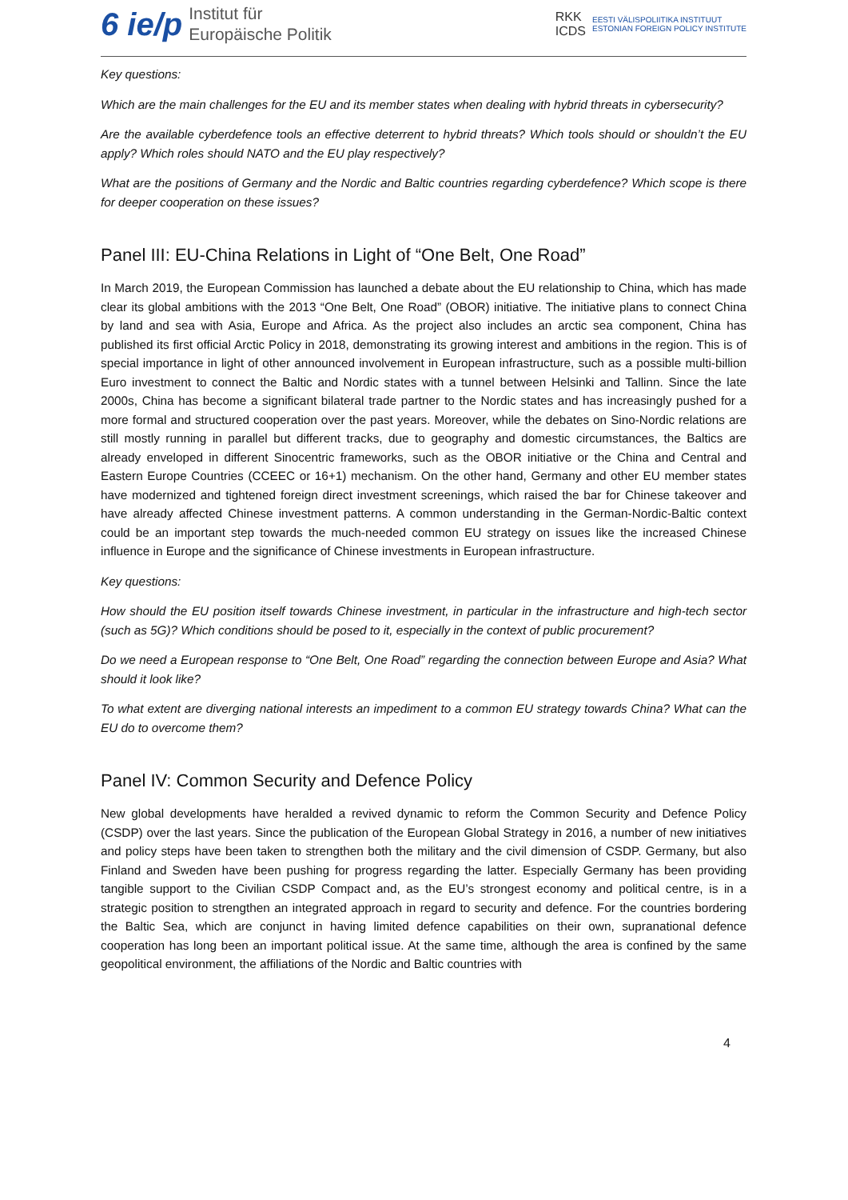6 ie/p Institut für
Europäische Politik
RKK
ICDS EESTI VÄLISPOLIITIKA INSTITUUT
ESTONIAN FOREIGN POLICY INSTITUTE
Key questions:
Which are the main challenges for the EU and its member states when dealing with hybrid threats in cybersecurity?
Are the available cyberdefence tools an effective deterrent to hybrid threats? Which tools should or shouldn’t the EU apply? Which roles should NATO and the EU play respectively?
What are the positions of Germany and the Nordic and Baltic countries regarding cyberdefence? Which scope is there for deeper cooperation on these issues?
Panel III: EU-China Relations in Light of “One Belt, One Road”
In March 2019, the European Commission has launched a debate about the EU relationship to China, which has made clear its global ambitions with the 2013 “One Belt, One Road” (OBOR) initiative. The initiative plans to connect China by land and sea with Asia, Europe and Africa. As the project also includes an arctic sea component, China has published its first official Arctic Policy in 2018, demonstrating its growing interest and ambitions in the region. This is of special importance in light of other announced involvement in European infrastructure, such as a possible multi-billion Euro investment to connect the Baltic and Nordic states with a tunnel between Helsinki and Tallinn. Since the late 2000s, China has become a significant bilateral trade partner to the Nordic states and has increasingly pushed for a more formal and structured cooperation over the past years. Moreover, while the debates on Sino-Nordic relations are still mostly running in parallel but different tracks, due to geography and domestic circumstances, the Baltics are already enveloped in different Sinocentric frameworks, such as the OBOR initiative or the China and Central and Eastern Europe Countries (CCEEC or 16+1) mechanism. On the other hand, Germany and other EU member states have modernized and tightened foreign direct investment screenings, which raised the bar for Chinese takeover and have already affected Chinese investment patterns. A common understanding in the German-Nordic-Baltic context could be an important step towards the much-needed common EU strategy on issues like the increased Chinese influence in Europe and the significance of Chinese investments in European infrastructure.
Key questions:
How should the EU position itself towards Chinese investment, in particular in the infrastructure and high-tech sector (such as 5G)? Which conditions should be posed to it, especially in the context of public procurement?
Do we need a European response to “One Belt, One Road” regarding the connection between Europe and Asia? What should it look like?
To what extent are diverging national interests an impediment to a common EU strategy towards China? What can the EU do to overcome them?
Panel IV: Common Security and Defence Policy
New global developments have heralded a revived dynamic to reform the Common Security and Defence Policy (CSDP) over the last years. Since the publication of the European Global Strategy in 2016, a number of new initiatives and policy steps have been taken to strengthen both the military and the civil dimension of CSDP. Germany, but also Finland and Sweden have been pushing for progress regarding the latter. Especially Germany has been providing tangible support to the Civilian CSDP Compact and, as the EU’s strongest economy and political centre, is in a strategic position to strengthen an integrated approach in regard to security and defence. For the countries bordering the Baltic Sea, which are conjunct in having limited defence capabilities on their own, supranational defence cooperation has long been an important political issue. At the same time, although the area is confined by the same geopolitical environment, the affiliations of the Nordic and Baltic countries with
4